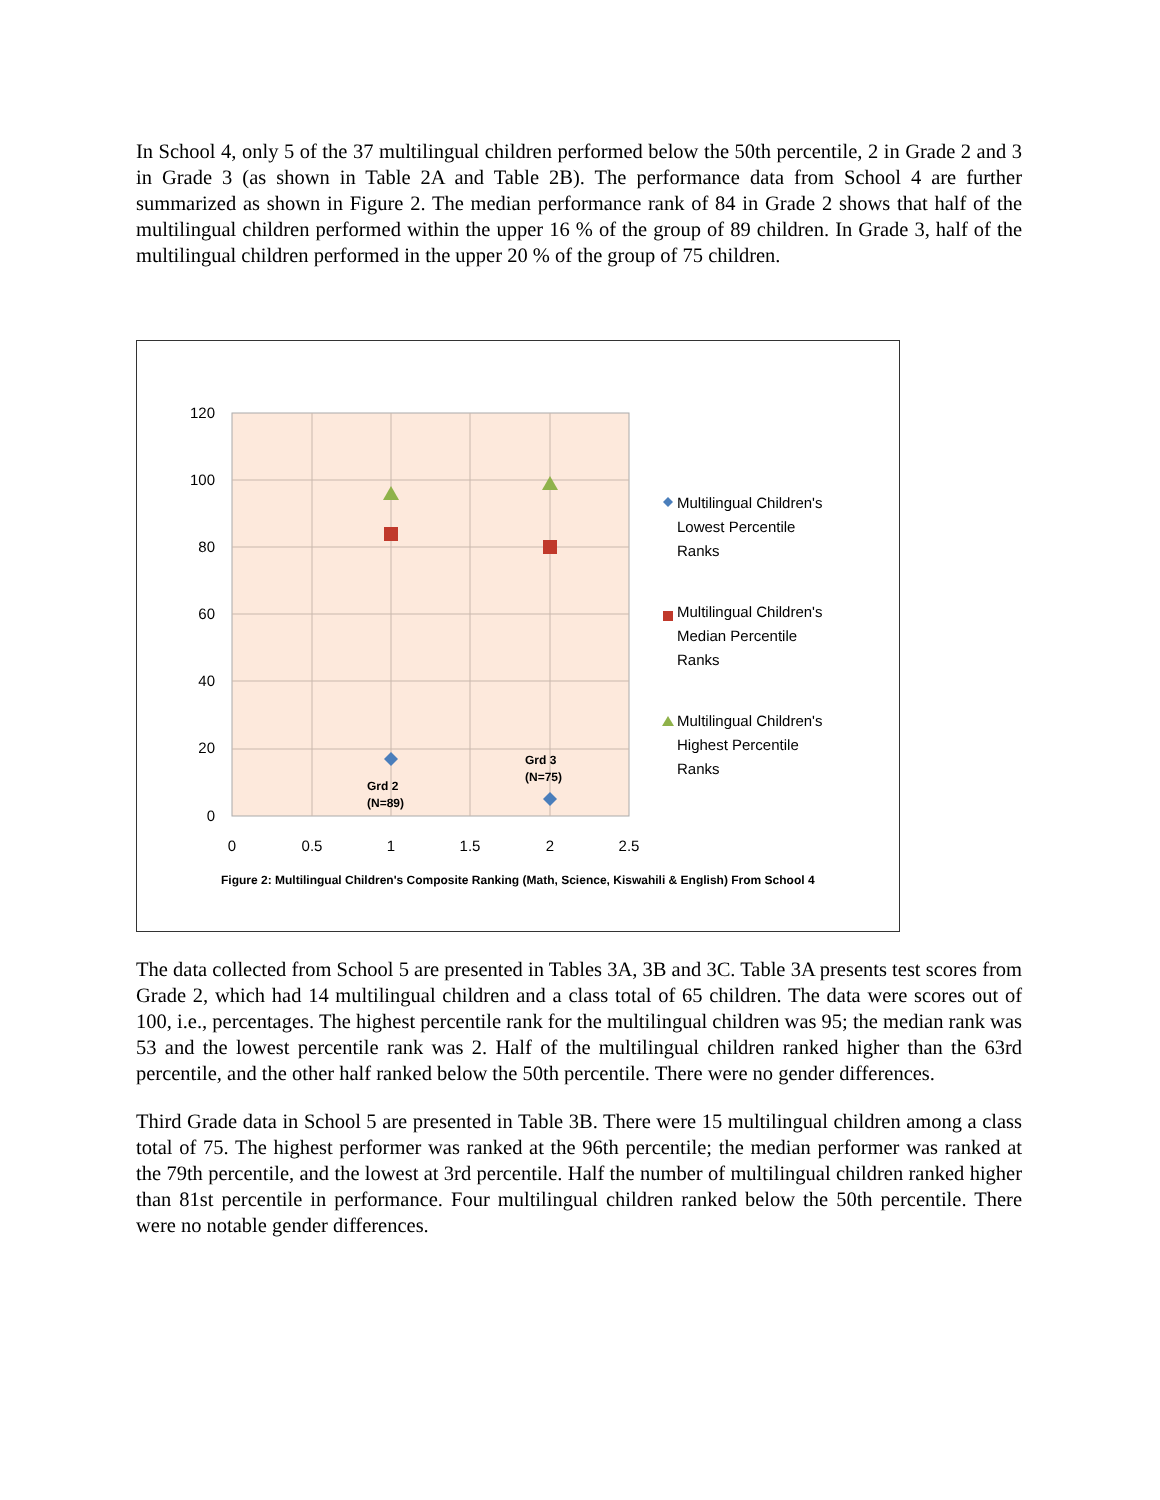In School 4, only 5 of the 37 multilingual children performed below the 50th percentile, 2 in Grade 2 and 3 in Grade 3 (as shown in Table 2A and Table 2B). The performance data from School 4 are further summarized as shown in Figure 2. The median performance rank of 84 in Grade 2 shows that half of the multilingual children performed within the upper 16 % of the group of 89 children. In Grade 3, half of the multilingual children performed in the upper 20 % of the group of 75 children.
120
100
80
60
40
20
0
0
0.5
1
1.5
2
2.5
Grd 2
(N=89)
Grd 3
(N=75)
Multilingual Children's
Lowest Percentile
Ranks
Multilingual Children's
Median Percentile
Ranks
Multilingual Children's
Highest Percentile
Ranks
Figure 2: Multilingual Children's Composite Ranking (Math, Science, Kiswahili & English) From School 4
The data collected from School 5 are presented in Tables 3A, 3B and 3C. Table 3A presents test scores from Grade 2, which had 14 multilingual children and a class total of 65 children. The data were scores out of 100, i.e., percentages. The highest percentile rank for the multilingual children was 95; the median rank was 53 and the lowest percentile rank was 2. Half of the multilingual children ranked higher than the 63rd percentile, and the other half ranked below the 50th percentile. There were no gender differences.
Third Grade data in School 5 are presented in Table 3B. There were 15 multilingual children among a class total of 75. The highest performer was ranked at the 96th percentile; the median performer was ranked at the 79th percentile, and the lowest at 3rd percentile. Half the number of multilingual children ranked higher than 81st percentile in performance. Four multilingual children ranked below the 50th percentile. There were no notable gender differences.